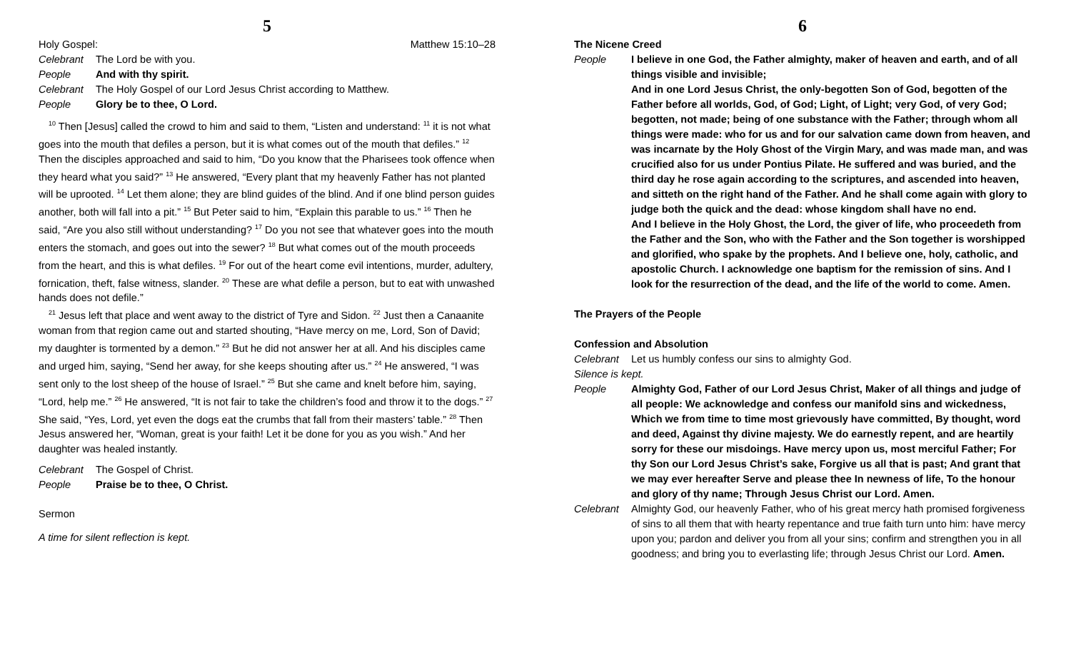5
Holy Gospel: Matthew 15:10–28
Celebrant The Lord be with you.
People And with thy spirit.
Celebrant The Holy Gospel of our Lord Jesus Christ according to Matthew.
People Glory be to thee, O Lord.
<sup>10</sup> Then [Jesus] called the crowd to him and said to them, “Listen and understand: <sup>11</sup> it is not what goes into the mouth that defiles a person, but it is what comes out of the mouth that defiles.” <sup>12</sup> Then the disciples approached and said to him, “Do you know that the Pharisees took offence when they heard what you said?” <sup>13</sup> He answered, “Every plant that my heavenly Father has not planted will be uprooted. <sup>14</sup> Let them alone; they are blind guides of the blind. And if one blind person guides another, both will fall into a pit.” <sup>15</sup> But Peter said to him, “Explain this parable to us.” <sup>16</sup> Then he said, “Are you also still without understanding? <sup>17</sup> Do you not see that whatever goes into the mouth enters the stomach, and goes out into the sewer? <sup>18</sup> But what comes out of the mouth proceeds from the heart, and this is what defiles. <sup>19</sup> For out of the heart come evil intentions, murder, adultery, fornication, theft, false witness, slander. <sup>20</sup> These are what defile a person, but to eat with unwashed hands does not defile.”
<sup>21</sup> Jesus left that place and went away to the district of Tyre and Sidon. <sup>22</sup> Just then a Canaanite woman from that region came out and started shouting, “Have mercy on me, Lord, Son of David; my daughter is tormented by a demon.” <sup>23</sup> But he did not answer her at all. And his disciples came and urged him, saying, “Send her away, for she keeps shouting after us.” <sup>24</sup> He answered, “I was sent only to the lost sheep of the house of Israel.” <sup>25</sup> But she came and knelt before him, saying, “Lord, help me.” <sup>26</sup> He answered, “It is not fair to take the children’s food and throw it to the dogs.” <sup>27</sup> She said, “Yes, Lord, yet even the dogs eat the crumbs that fall from their masters’ table.” <sup>28</sup> Then Jesus answered her, “Woman, great is your faith! Let it be done for you as you wish.” And her daughter was healed instantly.
Celebrant The Gospel of Christ.
People Praise be to thee, O Christ.
Sermon
A time for silent reflection is kept.
6
The Nicene Creed
People I believe in one God, the Father almighty, maker of heaven and earth, and of all things visible and invisible;
And in one Lord Jesus Christ, the only-begotten Son of God, begotten of the Father before all worlds, God, of God; Light, of Light; very God, of very God; begotten, not made; being of one substance with the Father; through whom all things were made: who for us and for our salvation came down from heaven, and was incarnate by the Holy Ghost of the Virgin Mary, and was made man, and was crucified also for us under Pontius Pilate. He suffered and was buried, and the third day he rose again according to the scriptures, and ascended into heaven, and sitteth on the right hand of the Father. And he shall come again with glory to judge both the quick and the dead: whose kingdom shall have no end.
And I believe in the Holy Ghost, the Lord, the giver of life, who proceedeth from the Father and the Son, who with the Father and the Son together is worshipped and glorified, who spake by the prophets. And I believe one, holy, catholic, and apostolic Church. I acknowledge one baptism for the remission of sins. And I look for the resurrection of the dead, and the life of the world to come. Amen.
The Prayers of the People
Confession and Absolution
Celebrant Let us humbly confess our sins to almighty God.
Silence is kept.
People Almighty God, Father of our Lord Jesus Christ, Maker of all things and judge of all people: We acknowledge and confess our manifold sins and wickedness, Which we from time to time most grievously have committed, By thought, word and deed, Against thy divine majesty. We do earnestly repent, and are heartily sorry for these our misdoings. Have mercy upon us, most merciful Father; For thy Son our Lord Jesus Christ’s sake, Forgive us all that is past; And grant that we may ever hereafter Serve and please thee In newness of life, To the honour and glory of thy name; Through Jesus Christ our Lord. Amen.
Celebrant Almighty God, our heavenly Father, who of his great mercy hath promised forgiveness of sins to all them that with hearty repentance and true faith turn unto him: have mercy upon you; pardon and deliver you from all your sins; confirm and strengthen you in all goodness; and bring you to everlasting life; through Jesus Christ our Lord. Amen.